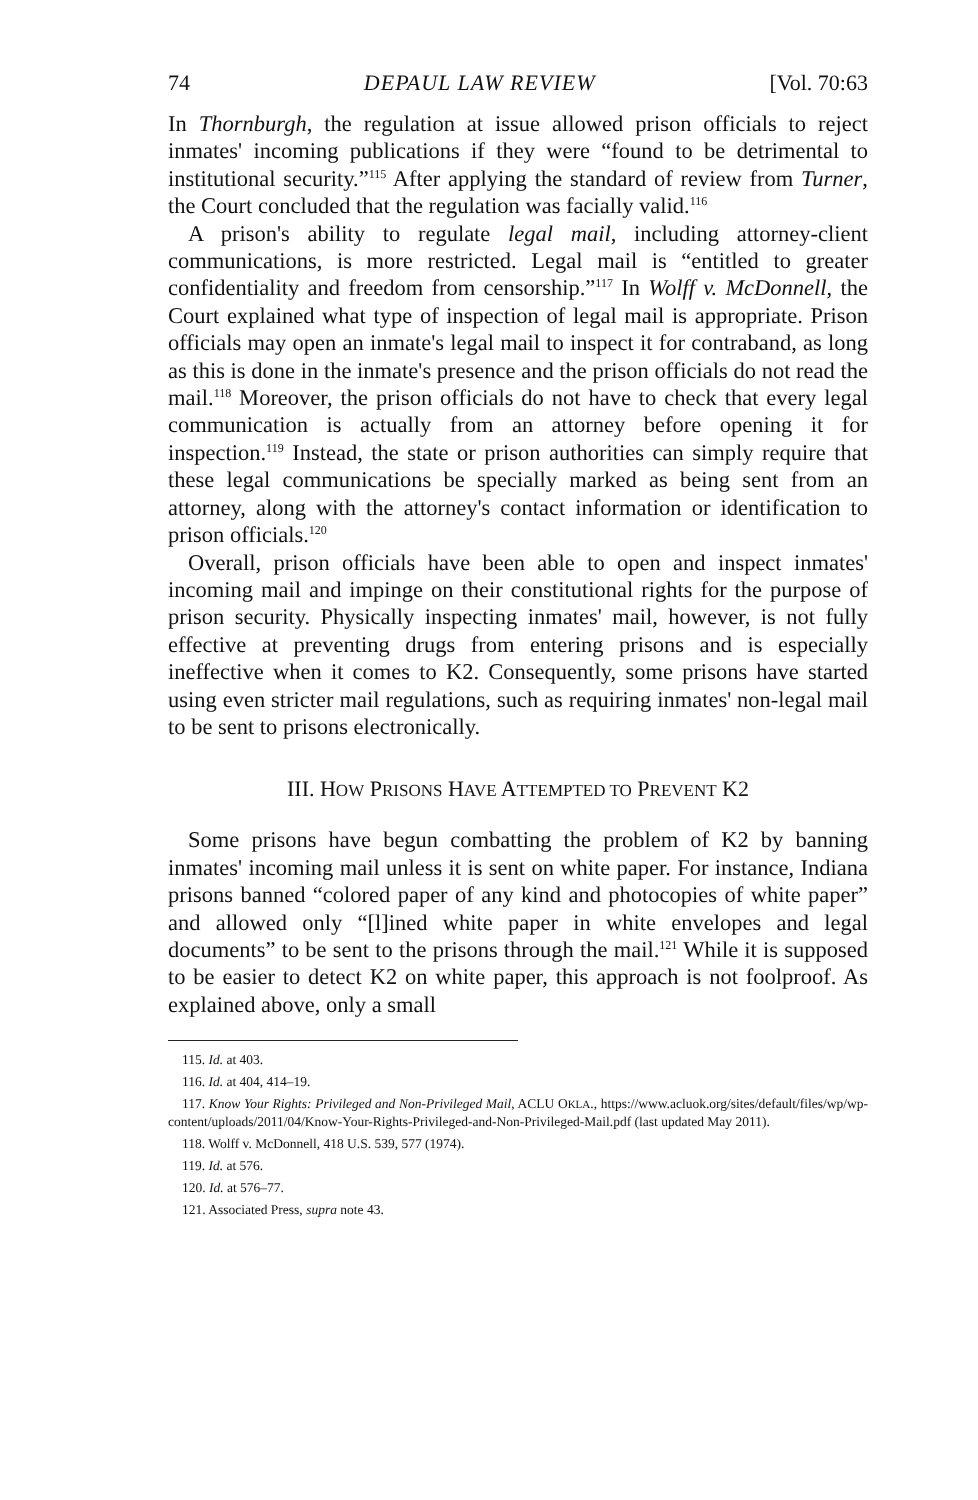74 DEPAUL LAW REVIEW [Vol. 70:63
In Thornburgh, the regulation at issue allowed prison officials to reject inmates' incoming publications if they were “found to be detrimental to institutional security.”<sup>115</sup> After applying the standard of review from Turner, the Court concluded that the regulation was facially valid.<sup>116</sup>
A prison's ability to regulate legal mail, including attorney-client communications, is more restricted. Legal mail is “entitled to greater confidentiality and freedom from censorship.”<sup>117</sup> In Wolff v. McDonnell, the Court explained what type of inspection of legal mail is appropriate. Prison officials may open an inmate's legal mail to inspect it for contraband, as long as this is done in the inmate's presence and the prison officials do not read the mail.<sup>118</sup> Moreover, the prison officials do not have to check that every legal communication is actually from an attorney before opening it for inspection.<sup>119</sup> Instead, the state or prison authorities can simply require that these legal communications be specially marked as being sent from an attorney, along with the attorney's contact information or identification to prison officials.<sup>120</sup>
Overall, prison officials have been able to open and inspect inmates' incoming mail and impinge on their constitutional rights for the purpose of prison security. Physically inspecting inmates' mail, however, is not fully effective at preventing drugs from entering prisons and is especially ineffective when it comes to K2. Consequently, some prisons have started using even stricter mail regulations, such as requiring inmates' non-legal mail to be sent to prisons electronically.
III. HOW PRISONS HAVE ATTEMPTED TO PREVENT K2
Some prisons have begun combatting the problem of K2 by banning inmates' incoming mail unless it is sent on white paper. For instance, Indiana prisons banned “colored paper of any kind and photocopies of white paper” and allowed only “[l]ined white paper in white envelopes and legal documents” to be sent to the prisons through the mail.<sup>121</sup> While it is supposed to be easier to detect K2 on white paper, this approach is not foolproof. As explained above, only a small
115. Id. at 403.
116. Id. at 404, 414–19.
117. Know Your Rights: Privileged and Non-Privileged Mail, ACLU OKLA., https://www.acluok.org/sites/default/files/wp/wp-content/uploads/2011/04/Know-Your-Rights-Privileged-and-Non-Privileged-Mail.pdf (last updated May 2011).
118. Wolff v. McDonnell, 418 U.S. 539, 577 (1974).
119. Id. at 576.
120. Id. at 576–77.
121. Associated Press, supra note 43.